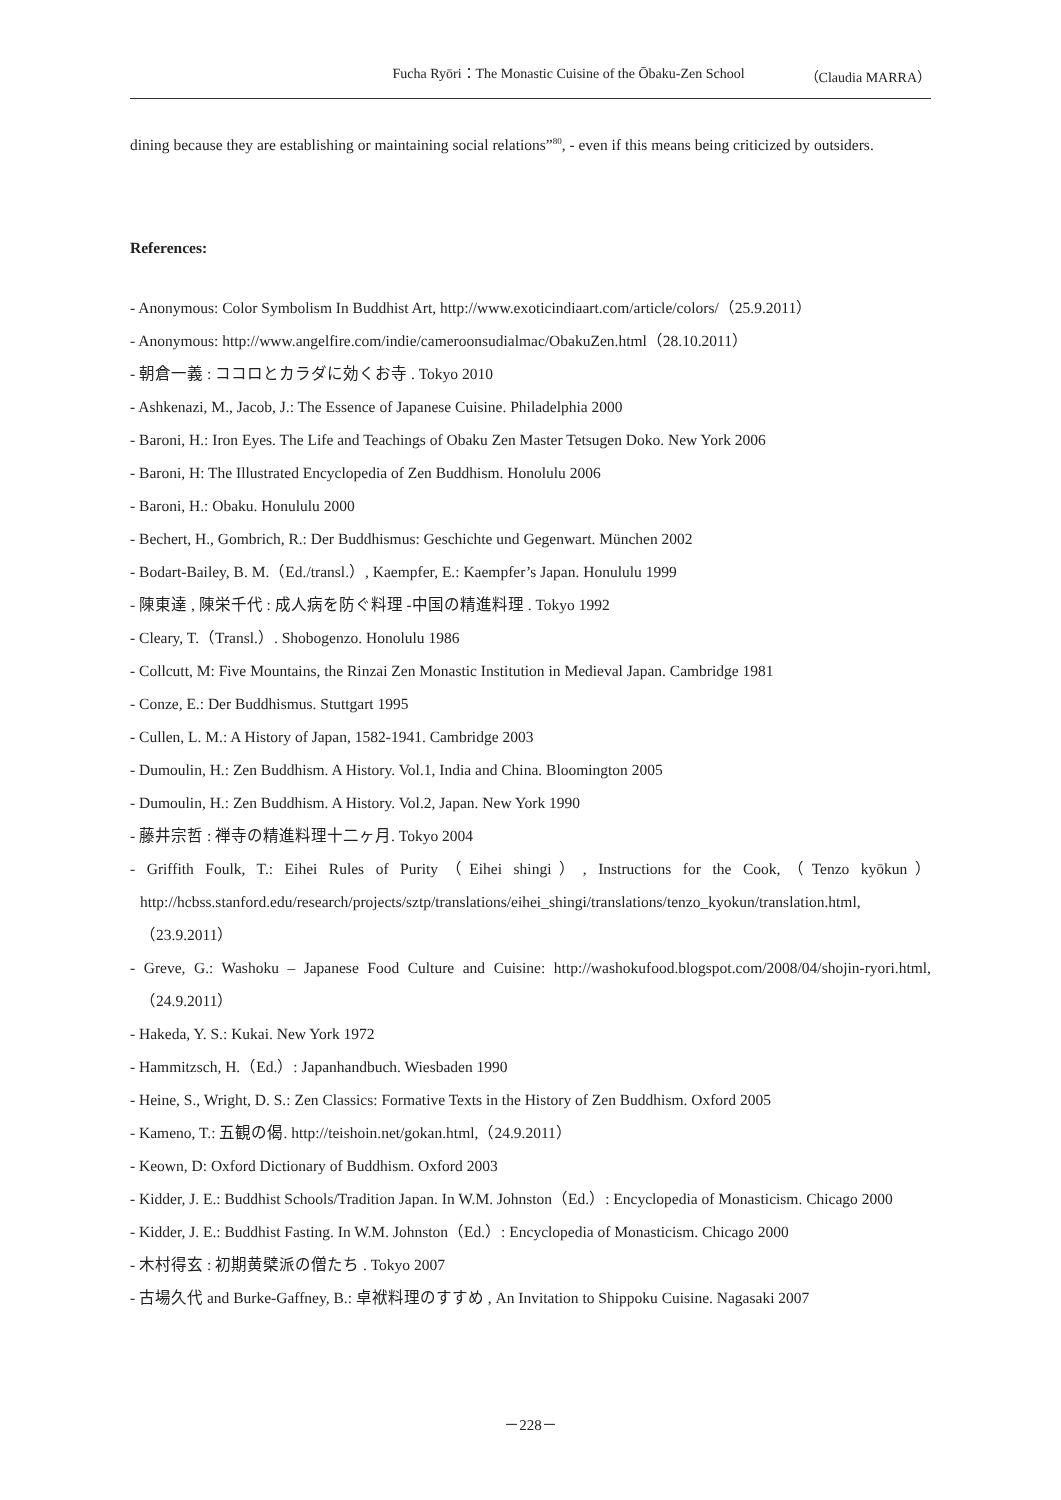Fucha Ryōri：The Monastic Cuisine of the Ōbaku-Zen School （Claudia MARRA）
dining because they are establishing or maintaining social relations”<sup>80</sup>, - even if this means being criticized by outsiders.
References:
- Anonymous: Color Symbolism In Buddhist Art, http://www.exoticindiaart.com/article/colors/（25.9.2011）
- Anonymous: http://www.angelfire.com/indie/cameroonsudialmac/ObakuZen.html（28.10.2011）
- 朝倉一義 : ココロとカラダに効くお寺 . Tokyo 2010
- Ashkenazi, M., Jacob, J.: The Essence of Japanese Cuisine. Philadelphia 2000
- Baroni, H.: Iron Eyes. The Life and Teachings of Obaku Zen Master Tetsugen Doko. New York 2006
- Baroni, H: The Illustrated Encyclopedia of Zen Buddhism. Honolulu 2006
- Baroni, H.: Obaku. Honululu 2000
- Bechert, H., Gombrich, R.: Der Buddhismus: Geschichte und Gegenwart. München 2002
- Bodart-Bailey, B. M.（Ed./transl.）, Kaempfer, E.: Kaempfer’s Japan. Honululu 1999
- 陳東達 , 陳栄千代 : 成人病を防ぐ料理 -中国の精進料理 . Tokyo 1992
- Cleary, T.（Transl.）. Shobogenzo. Honolulu 1986
- Collcutt, M: Five Mountains, the Rinzai Zen Monastic Institution in Medieval Japan. Cambridge 1981
- Conze, E.: Der Buddhismus. Stuttgart 1995
- Cullen, L. M.: A History of Japan, 1582-1941. Cambridge 2003
- Dumoulin, H.: Zen Buddhism. A History. Vol.1, India and China. Bloomington 2005
- Dumoulin, H.: Zen Buddhism. A History. Vol.2, Japan. New York 1990
- 藤井宗哲 : 禅寺の精進料理十二ヶ月. Tokyo 2004
- Griffith Foulk, T.: Eihei Rules of Purity（Eihei shingi）, Instructions for the Cook,（Tenzo kyōkun）http://hcbss.stanford.edu/research/projects/sztp/translations/eihei_shingi/translations/tenzo_kyokun/translation.html,（23.9.2011）
- Greve, G.: Washoku – Japanese Food Culture and Cuisine: http://washokufood.blogspot.com/2008/04/shojin-ryori.html,（24.9.2011）
- Hakeda, Y. S.: Kukai. New York 1972
- Hammitzsch, H.（Ed.）: Japanhandbuch. Wiesbaden 1990
- Heine, S., Wright, D. S.: Zen Classics: Formative Texts in the History of Zen Buddhism. Oxford 2005
- Kameno, T.: 五観の偈. http://teishoin.net/gokan.html,（24.9.2011）
- Keown, D: Oxford Dictionary of Buddhism. Oxford 2003
- Kidder, J. E.: Buddhist Schools/Tradition Japan. In W.M. Johnston（Ed.）: Encyclopedia of Monasticism. Chicago 2000
- Kidder, J. E.: Buddhist Fasting. In W.M. Johnston（Ed.）: Encyclopedia of Monasticism. Chicago 2000
- 木村得玄 : 初期黄檗派の僧たち . Tokyo 2007
- 古場久代 and Burke-Gaffney, B.: 卓袱料理のすすめ , An Invitation to Shippoku Cuisine. Nagasaki 2007
－228－